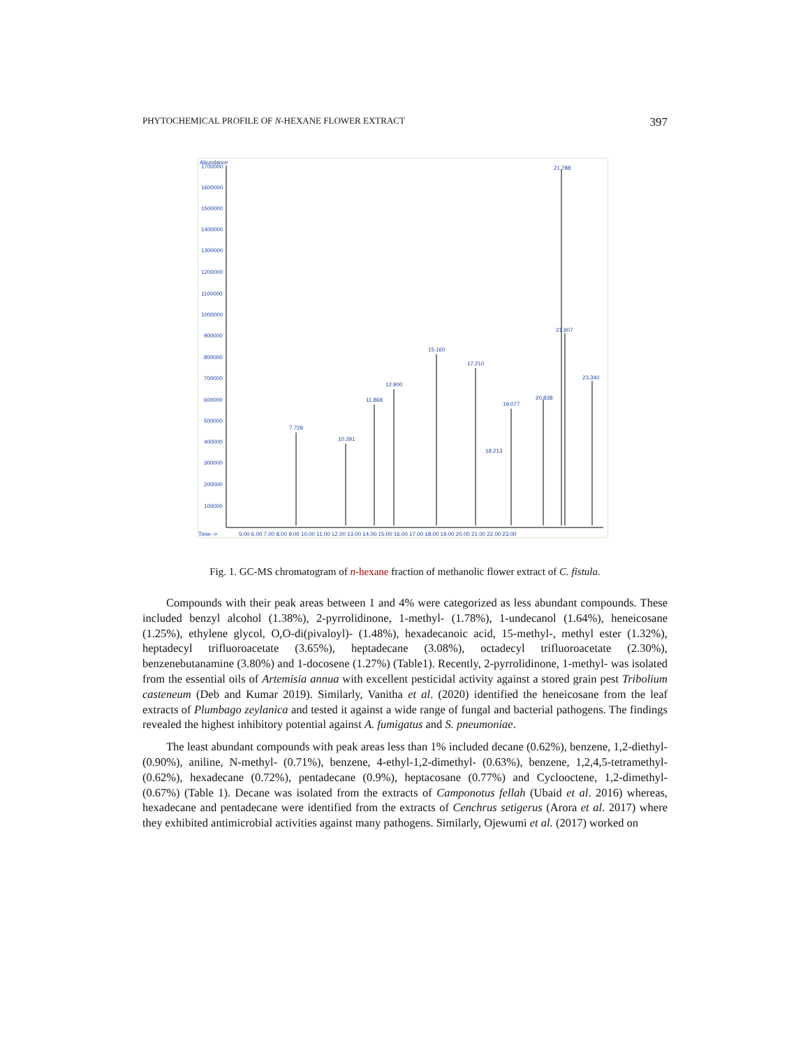PHYTOCHEMICAL PROFILE OF N-HEXANE FLOWER EXTRACT 397
Abundance
1700000
1600000
1500000
1400000
1300000
1200000
1100000
1000000
900000
800000
700000
600000
500000
400000
300000
200000
100000
Time-->
5.00 6.00 7.00 8.00 9.00 10.00 11.00 12.00 13.00 14.00 15.00 16.00 17.00 18.00 19.00 20.00 21.00 22.00 23.00
21.788
21.907
15.160
17.210
23.340
12.900
11.868
19.077
7.729
10.391
18.213
20.838
Fig. 1. GC-MS chromatogram of n-hexane fraction of methanolic flower extract of C. fistula.
Compounds with their peak areas between 1 and 4% were categorized as less abundant compounds. These included benzyl alcohol (1.38%), 2-pyrrolidinone, 1-methyl- (1.78%), 1-undecanol (1.64%), heneicosane (1.25%), ethylene glycol, O,O-di(pivaloyl)- (1.48%), hexadecanoic acid, 15-methyl-, methyl ester (1.32%), heptadecyl trifluoroacetate (3.65%), heptadecane (3.08%), octadecyl trifluoroacetate (2.30%), benzenebutanamine (3.80%) and 1-docosene (1.27%) (Table1). Recently, 2-pyrrolidinone, 1-methyl- was isolated from the essential oils of Artemisia annua with excellent pesticidal activity against a stored grain pest Tribolium casteneum (Deb and Kumar 2019). Similarly, Vanitha et al. (2020) identified the heneicosane from the leaf extracts of Plumbago zeylanica and tested it against a wide range of fungal and bacterial pathogens. The findings revealed the highest inhibitory potential against A. fumigatus and S. pneumoniae.
The least abundant compounds with peak areas less than 1% included decane (0.62%), benzene, 1,2-diethyl- (0.90%), aniline, N-methyl- (0.71%), benzene, 4-ethyl-1,2-dimethyl- (0.63%), benzene, 1,2,4,5-tetramethyl- (0.62%), hexadecane (0.72%), pentadecane (0.9%), heptacosane (0.77%) and Cyclooctene, 1,2-dimethyl- (0.67%) (Table 1). Decane was isolated from the extracts of Camponotus fellah (Ubaid et al. 2016) whereas, hexadecane and pentadecane were identified from the extracts of Cenchrus setigerus (Arora et al. 2017) where they exhibited antimicrobial activities against many pathogens. Similarly, Ojewumi et al. (2017) worked on